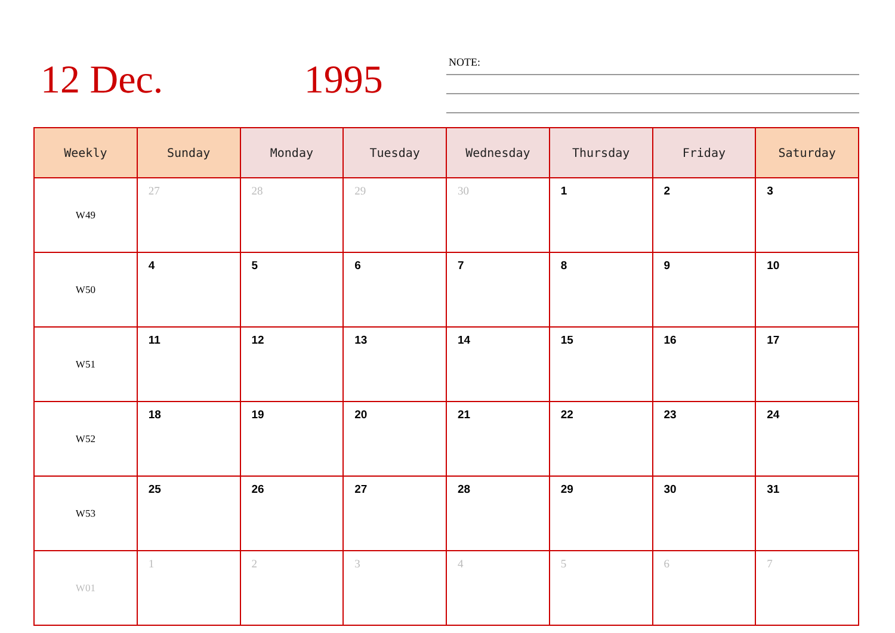12 Dec. 1995 NOTE:
| Weekly | Sunday | Monday | Tuesday | Wednesday | Thursday | Friday | Saturday |
| --- | --- | --- | --- | --- | --- | --- | --- |
| W49 | 27 | 28 | 29 | 30 | 1 | 2 | 3 |
| W50 | 4 | 5 | 6 | 7 | 8 | 9 | 10 |
| W51 | 11 | 12 | 13 | 14 | 15 | 16 | 17 |
| W52 | 18 | 19 | 20 | 21 | 22 | 23 | 24 |
| W53 | 25 | 26 | 27 | 28 | 29 | 30 | 31 |
| W01 | 1 | 2 | 3 | 4 | 5 | 6 | 7 |